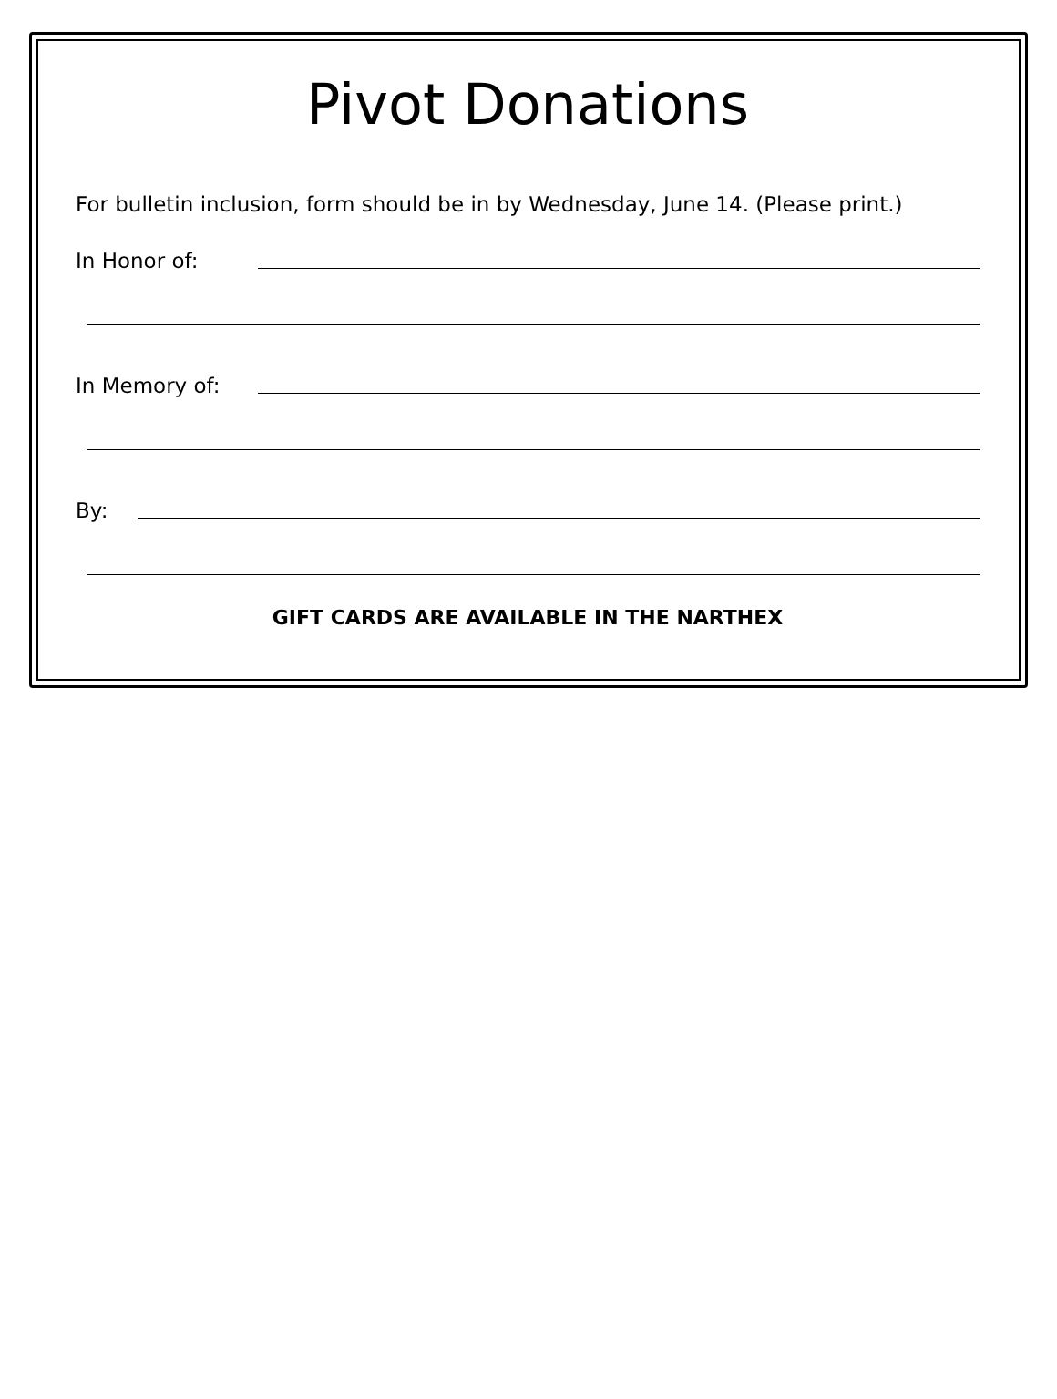Pivot Donations
For bulletin inclusion, form should be in by Wednesday, June 14. (Please print.)
In Honor of:
In Memory of:
By:
GIFT CARDS ARE AVAILABLE IN THE NARTHEX